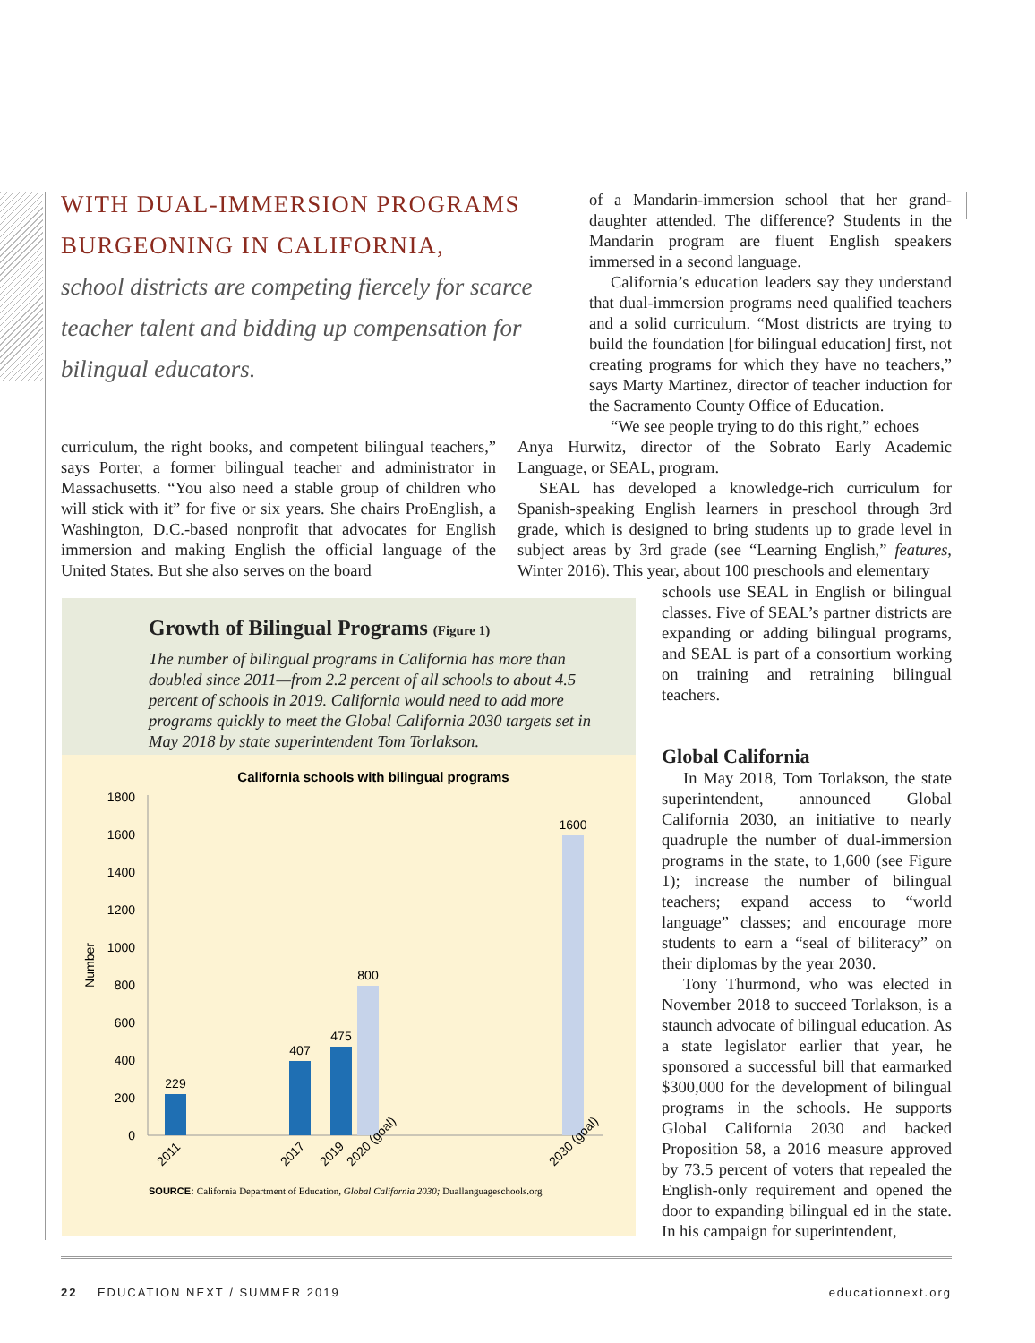WITH DUAL-IMMERSION PROGRAMS BURGEONING IN CALIFORNIA,
school districts are competing fiercely for scarce teacher talent and bidding up compensation for bilingual educators.
of a Mandarin-immersion school that her grand­daughter attended. The difference? Students in the Mandarin program are fluent English speakers immersed in a second language.
California’s education leaders say they understand that dual-immersion programs need qualified teach­ers and a solid curriculum. “Most districts are trying to build the foundation [for bilingual education] first, not creating programs for which they have no teach­ers,” says Marty Martinez, director of teacher induc­tion for the Sacramento County Office of Education.
curriculum, the right books, and competent bilingual teach­ers,” says Porter, a former bilingual teacher and adminis­trator in Massachusetts. “You also need a stable group of children who will stick with it” for five or six years. She chairs ProEnglish, a Washington, D.C.-based nonprofit that advo­cates for English immersion and making English the official language of the United States. But she also serves on the board
“We see people trying to do this right,” echoes
Anya Hurwitz, director of the Sobrato Early Academic Language, or SEAL, program.
SEAL has developed a knowledge-rich curriculum for Spanish-speaking English learners in preschool through 3rd grade, which is designed to bring students up to grade level in subject areas by 3rd grade (see “Learning English,” features, Winter 2016). This year, about 100 preschools and elementary
schools use SEAL in English or bilingual classes. Five of SEAL’s partner districts are expanding or adding bilingual pro­grams, and SEAL is part of a consortium working on training and retraining bilin­gual teachers.
Global California
In May 2018, Tom Torlakson, the state superintendent, announced Global California 2030, an initiative to nearly quadruple the number of dual-immer­sion programs in the state, to 1,600 (see Figure 1); increase the number of bilin­gual teachers; expand access to “world language” classes; and encourage more students to earn a “seal of biliteracy” on their diplomas by the year 2030.
Tony Thurmond, who was elected in November 2018 to succeed Torlakson, is a staunch advocate of bilingual education. As a state legislator earlier that year, he sponsored a successful bill that earmarked $300,000 for the development of bilin­gual programs in the schools. He sup­ports Global California 2030 and backed Proposition 58, a 2016 measure approved by 73.5 percent of voters that repealed the English-only requirement and opened the door to expanding bilingual ed in the state. In his campaign for superintendent,
Growth of Bilingual Programs (Figure 1)
The number of bilingual programs in California has more than doubled since 2011—from 2.2 percent of all schools to about 4.5 percent of schools in 2019. California would need to add more programs quickly to meet the Global California 2030 targets set in May 2018 by state superintendent Tom Torlakson.
California schools with bilingual programs
1800
1600
1400
1200
1000
800
600
400
200
0
Number
229
407
475
800
1600
2011
2017
2019
2020 (goal)
2030 (goal)
SOURCE: California Department of Education, Global California 2030; Duallanguageschools.org
22 EDUCATION NEXT / SUMMER 2019 educationnext.org